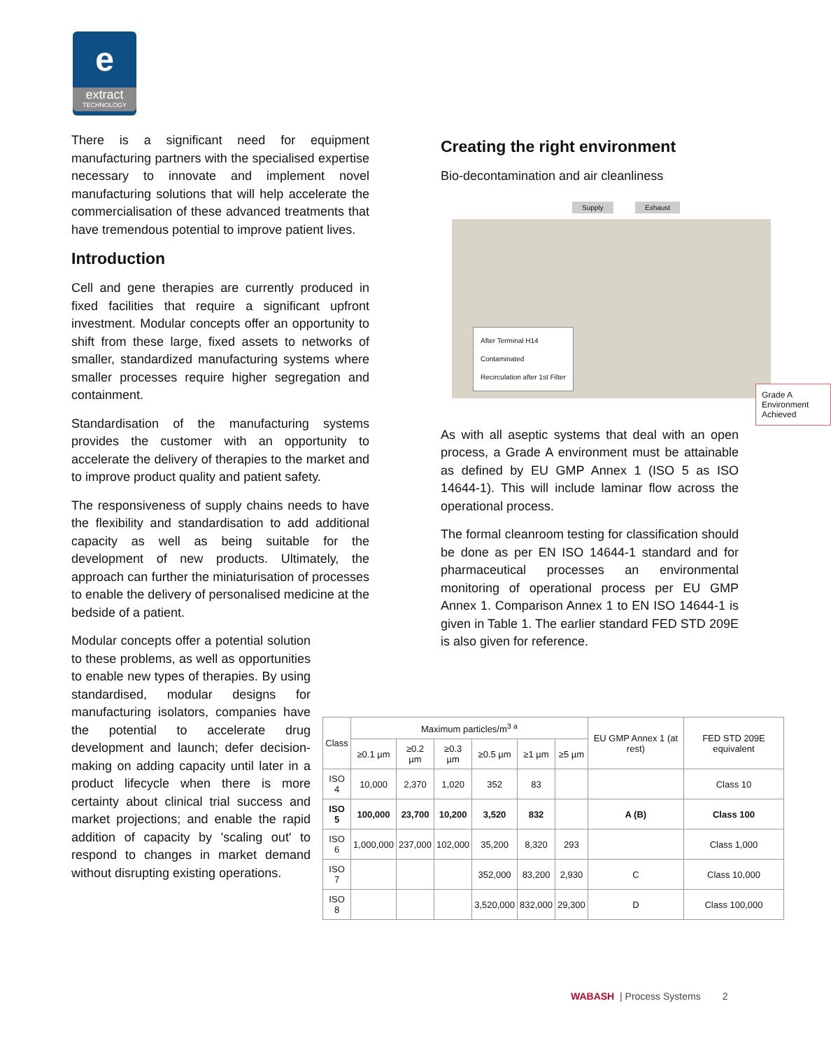e
extract
TECHNOLOGY
There is a significant need for equipment manufacturing partners with the specialised expertise necessary to innovate and implement novel manufacturing solutions that will help accelerate the commercialisation of these advanced treatments that have tremendous potential to improve patient lives.
Introduction
Cell and gene therapies are currently produced in fixed facilities that require a significant upfront investment. Modular concepts offer an opportunity to shift from these large, fixed assets to networks of smaller, standardized manufacturing systems where smaller processes require higher segregation and containment.
Standardisation of the manufacturing systems provides the customer with an opportunity to accelerate the delivery of therapies to the market and to improve product quality and patient safety.
The responsiveness of supply chains needs to have the flexibility and standardisation to add additional capacity as well as being suitable for the development of new products. Ultimately, the approach can further the miniaturisation of processes to enable the delivery of personalised medicine at the bedside of a patient.
Modular concepts offer a potential solution to these problems, as well as opportunities to enable new types of therapies. By using standardised, modular designs for manufacturing isolators, companies have the potential to accelerate drug development and launch; defer decision-making on adding capacity until later in a product lifecycle when there is more certainty about clinical trial success and market projections; and enable the rapid addition of capacity by 'scaling out' to respond to changes in market demand without disrupting existing operations.
Creating the right environment
Bio-decontamination and air cleanliness
Supply Exhaust
After Terminal H14
Contaminated
Recirculation after 1st Filter
Grade A Environment Achieved
As with all aseptic systems that deal with an open process, a Grade A environment must be attainable as defined by EU GMP Annex 1 (ISO 5 as ISO 14644-1). This will include laminar flow across the operational process.
The formal cleanroom testing for classification should be done as per EN ISO 14644-1 standard and for pharmaceutical processes an environmental monitoring of operational process per EU GMP Annex 1. Comparison Annex 1 to EN ISO 14644-1 is given in Table 1. The earlier standard FED STD 209E is also given for reference.
| Class | Maximum particles/m<sup>3 a</sup> | | | | | | EU GMP Annex 1 (at rest) | FED STD 209E equivalent |
| --- | --- | --- | --- | --- | --- | --- | --- | --- |
| | ≥0.1 µm | ≥0.2 µm | ≥0.3 µm | ≥0.5 µm | ≥1 µm | ≥5 µm | | |
| ISO 4 | 10,000 | 2,370 | 1,020 | 352 | 83 | | | Class 10 |
| ISO 5 | 100,000 | 23,700 | 10,200 | 3,520 | 832 | | A (B) | Class 100 |
| ISO 6 | 1,000,000 | 237,000 | 102,000 | 35,200 | 8,320 | 293 | | Class 1,000 |
| ISO 7 | | | | 352,000 | 83,200 | 2,930 | C | Class 10,000 |
| ISO 8 | | | | 3,520,000 | 832,000 | 29,300 | D | Class 100,000 |
WABASH | Process Systems 2